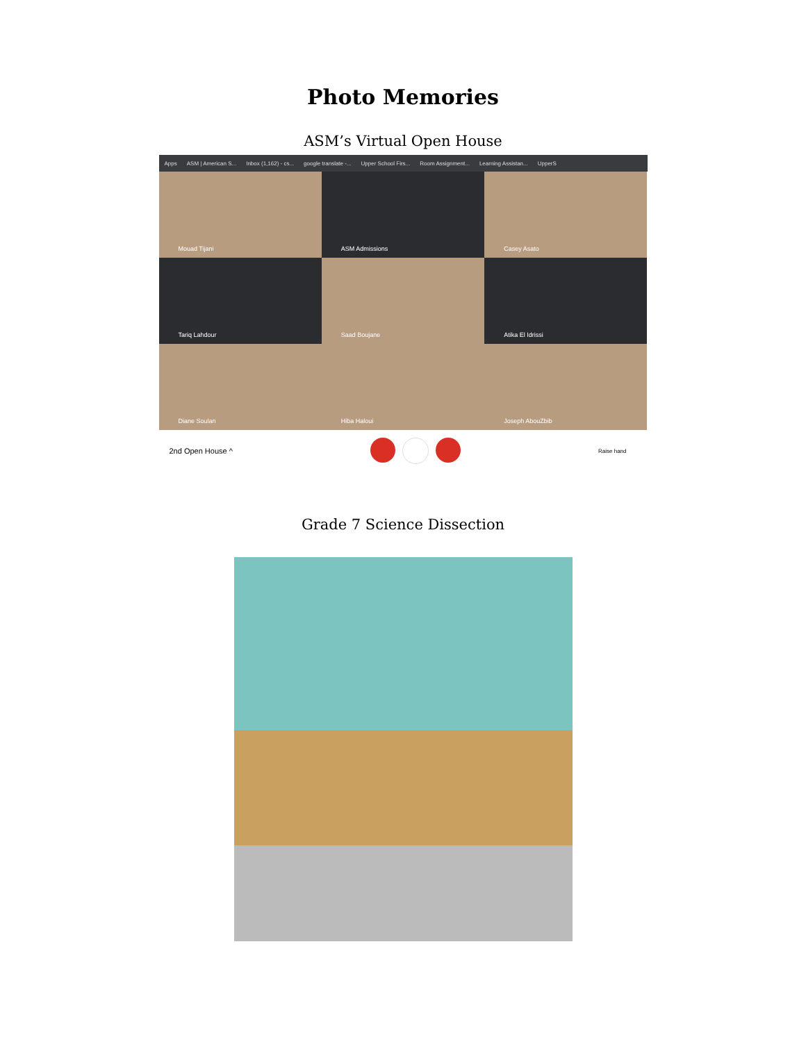Photo Memories
ASM’s Virtual Open House
Apps ASM | American S... Inbox (1,162) - cs... google translate -... Upper School Firs... Room Assignment... Learning Assistan... UpperS
Mouad Tijani
ASM Admissions
Casey Asato
Tariq Lahdour
Saad Boujane
Atika El Idrissi
Diane Soulan
Hiba Haloui
Joseph AbouZbib
2nd Open House ^
Raise hand
Grade 7 Science Dissection